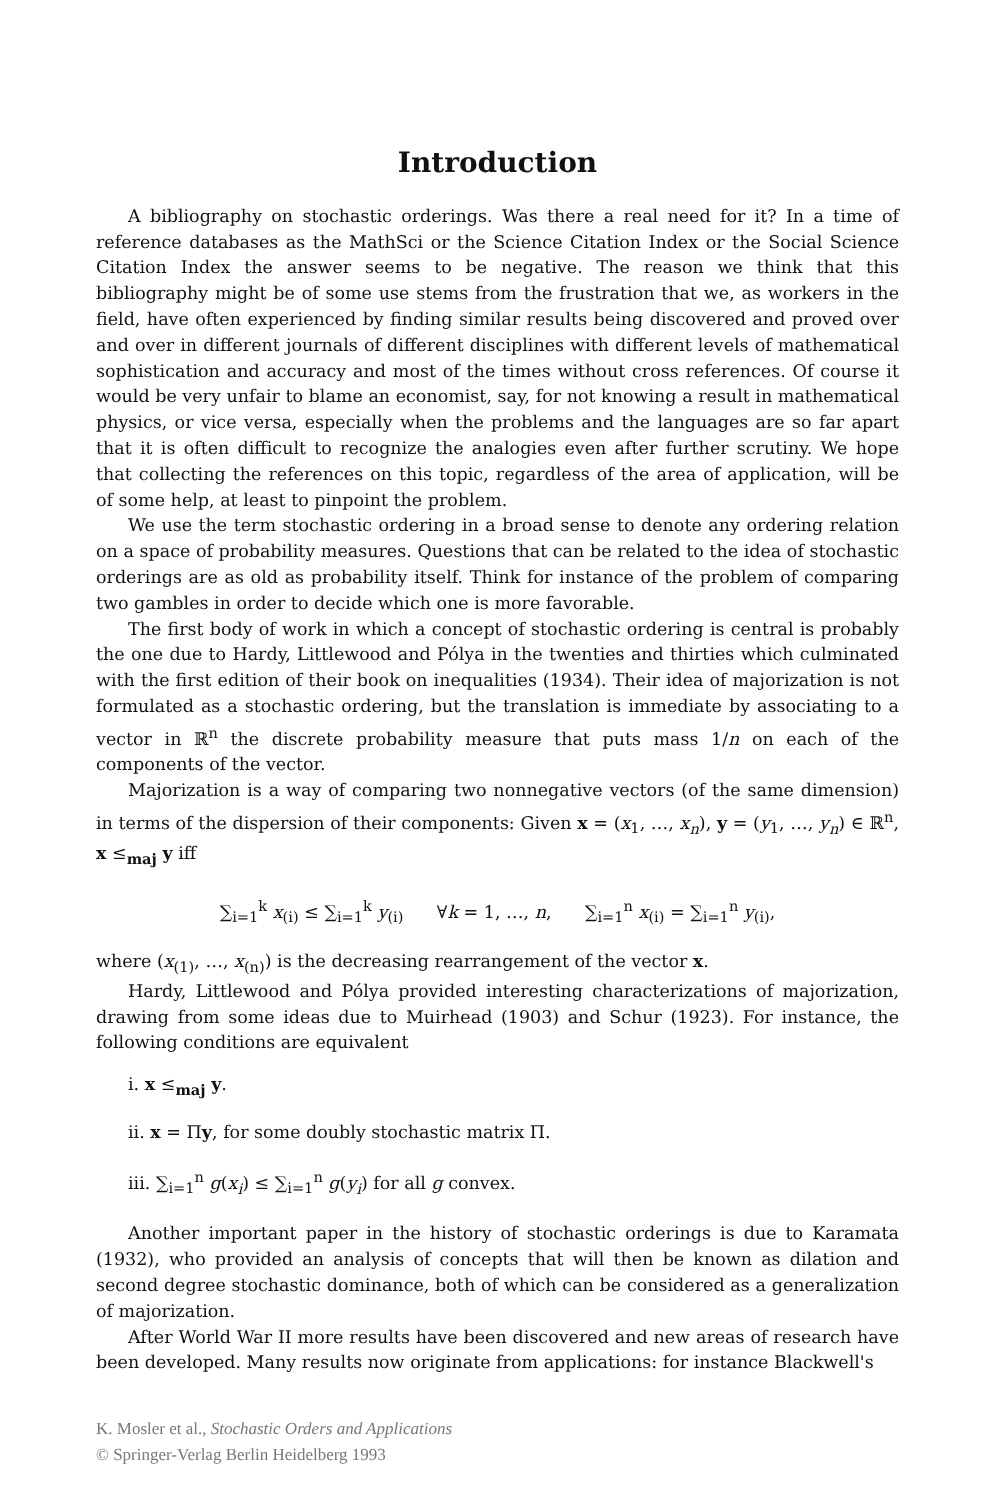Introduction
A bibliography on stochastic orderings. Was there a real need for it? In a time of reference databases as the MathSci or the Science Citation Index or the Social Science Citation Index the answer seems to be negative. The reason we think that this bibliography might be of some use stems from the frustration that we, as workers in the field, have often experienced by finding similar results being discovered and proved over and over in different journals of different disciplines with different levels of mathematical sophistication and accuracy and most of the times without cross references. Of course it would be very unfair to blame an economist, say, for not knowing a result in mathematical physics, or vice versa, especially when the problems and the languages are so far apart that it is often difficult to recognize the analogies even after further scrutiny. We hope that collecting the references on this topic, regardless of the area of application, will be of some help, at least to pinpoint the problem.
We use the term stochastic ordering in a broad sense to denote any ordering relation on a space of probability measures. Questions that can be related to the idea of stochastic orderings are as old as probability itself. Think for instance of the problem of comparing two gambles in order to decide which one is more favorable.
The first body of work in which a concept of stochastic ordering is central is probably the one due to Hardy, Littlewood and Pólya in the twenties and thirties which culminated with the first edition of their book on inequalities (1934). Their idea of majorization is not formulated as a stochastic ordering, but the translation is immediate by associating to a vector in ℝ<sup>n</sup> the discrete probability measure that puts mass 1/n on each of the components of the vector.
Majorization is a way of comparing two nonnegative vectors (of the same dimension) in terms of the dispersion of their components: Given x = (x<sub>1</sub>, …, x<sub>n</sub>), y = (y<sub>1</sub>, …, y<sub>n</sub>) ∈ ℝ<sup>n</sup>, x ≤<sub>maj</sub> y iff
∑<sub>i=1</sub><sup>k</sup> x<sub>(i)</sub> ≤ ∑<sub>i=1</sub><sup>k</sup> y<sub>(i)</sub> ∀k = 1, …, n, ∑<sub>i=1</sub><sup>n</sup> x<sub>(i)</sub> = ∑<sub>i=1</sub><sup>n</sup> y<sub>(i)</sub>,
where (x<sub>(1)</sub>, …, x<sub>(n)</sub>) is the decreasing rearrangement of the vector x.
Hardy, Littlewood and Pólya provided interesting characterizations of majorization, drawing from some ideas due to Muirhead (1903) and Schur (1923). For instance, the following conditions are equivalent
i. x ≤<sub>maj</sub> y.
ii. x = Πy, for some doubly stochastic matrix Π.
iii. ∑<sub>i=1</sub><sup>n</sup> g(x<sub>i</sub>) ≤ ∑<sub>i=1</sub><sup>n</sup> g(y<sub>i</sub>) for all g convex.
Another important paper in the history of stochastic orderings is due to Karamata (1932), who provided an analysis of concepts that will then be known as dilation and second degree stochastic dominance, both of which can be considered as a generalization of majorization.
After World War II more results have been discovered and new areas of research have been developed. Many results now originate from applications: for instance Blackwell's
K. Mosler et al., Stochastic Orders and Applications
© Springer-Verlag Berlin Heidelberg 1993